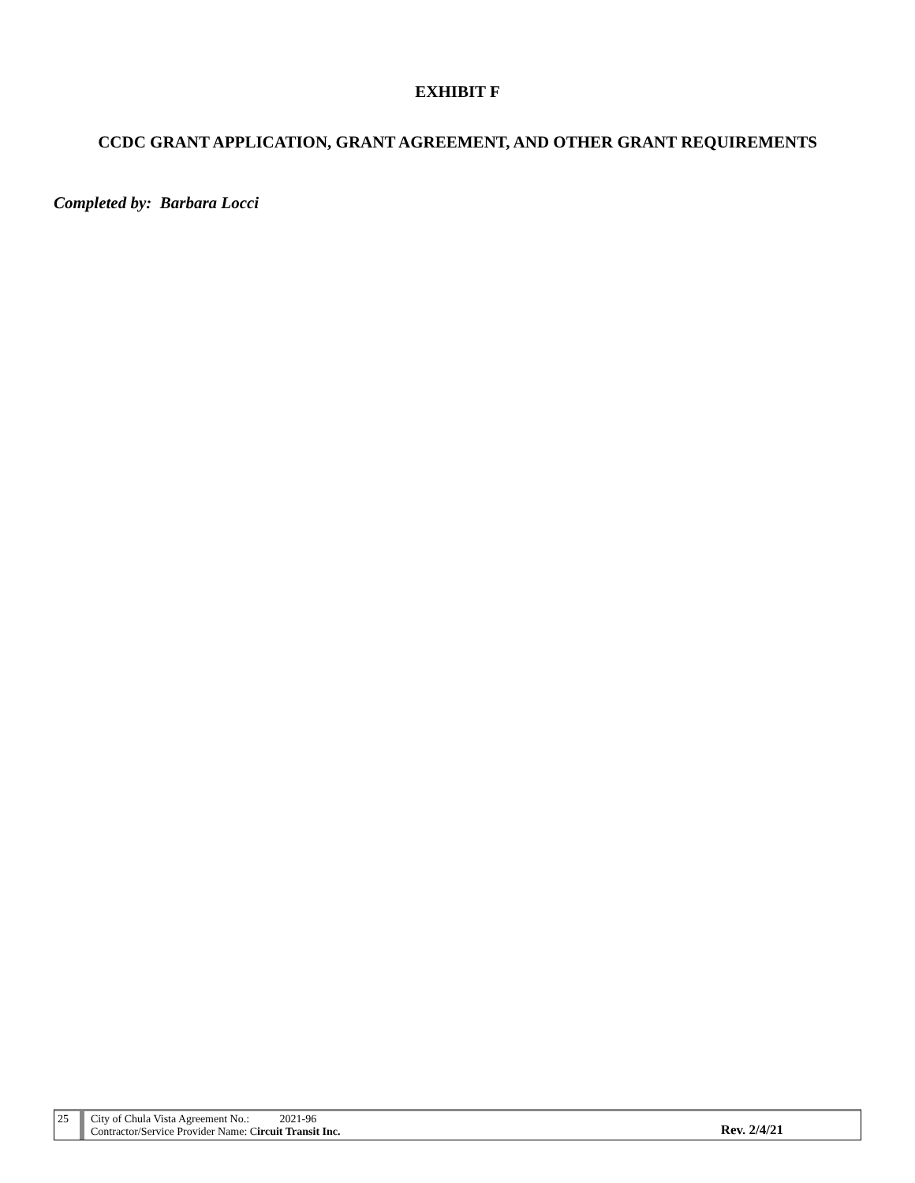EXHIBIT F
CCDC GRANT APPLICATION, GRANT AGREEMENT, AND OTHER GRANT REQUIREMENTS
Completed by: Barbara Locci
25 City of Chula Vista Agreement No.: 2021-96
Contractor/Service Provider Name: Circuit Transit Inc.
Rev. 2/4/21